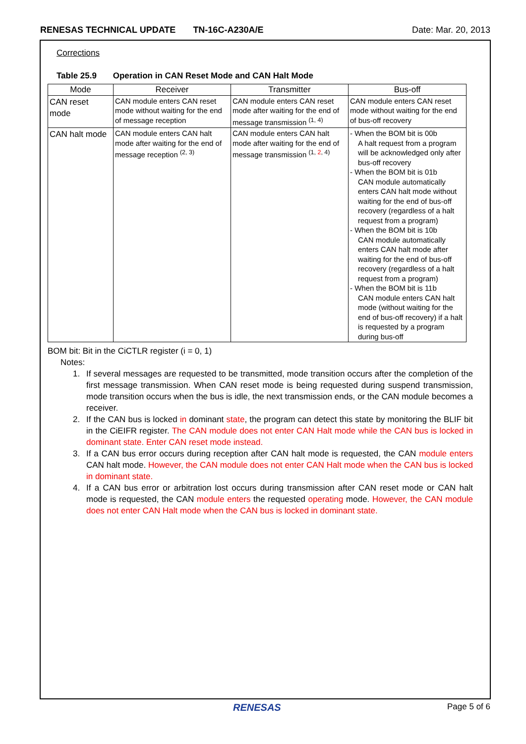RENESAS TECHNICAL UPDATE TN-16C-A230A/E
Date: Mar. 20, 2013
Corrections
Table 25.9 Operation in CAN Reset Mode and CAN Halt Mode
| Mode | Receiver | Transmitter | Bus-off |
| --- | --- | --- | --- |
| CAN reset mode | CAN module enters CAN reset mode without waiting for the end of message reception | CAN module enters CAN reset mode after waiting for the end of message transmission <sup>(1, 4)</sup> | CAN module enters CAN reset mode without waiting for the end of bus-off recovery |
| CAN halt mode | CAN module enters CAN halt mode after waiting for the end of message reception <sup>(2, 3)</sup> | CAN module enters CAN halt mode after waiting for the end of message transmission <sup>(1, 2, 4)</sup> | - When the BOM bit is 00b A halt request from a program will be acknowledged only after bus-off recovery - When the BOM bit is 01b CAN module automatically enters CAN halt mode without waiting for the end of bus-off recovery (regardless of a halt request from a program) - When the BOM bit is 10b CAN module automatically enters CAN halt mode after waiting for the end of bus-off recovery (regardless of a halt request from a program) - When the BOM bit is 11b CAN module enters CAN halt mode (without waiting for the end of bus-off recovery) if a halt is requested by a program during bus-off |
BOM bit: Bit in the CiCTLR register (i = 0, 1)
Notes:
1. If several messages are requested to be transmitted, mode transition occurs after the completion of the first message transmission. When CAN reset mode is being requested during suspend transmission, mode transition occurs when the bus is idle, the next transmission ends, or the CAN module becomes a receiver.
2. If the CAN bus is locked in dominant state, the program can detect this state by monitoring the BLIF bit in the CiEIFR register. The CAN module does not enter CAN Halt mode while the CAN bus is locked in dominant state. Enter CAN reset mode instead.
3. If a CAN bus error occurs during reception after CAN halt mode is requested, the CAN module enters CAN halt mode. However, the CAN module does not enter CAN Halt mode when the CAN bus is locked in dominant state.
4. If a CAN bus error or arbitration lost occurs during transmission after CAN reset mode or CAN halt mode is requested, the CAN module enters the requested operating mode. However, the CAN module does not enter CAN Halt mode when the CAN bus is locked in dominant state.
RENESAS Page 5 of 6